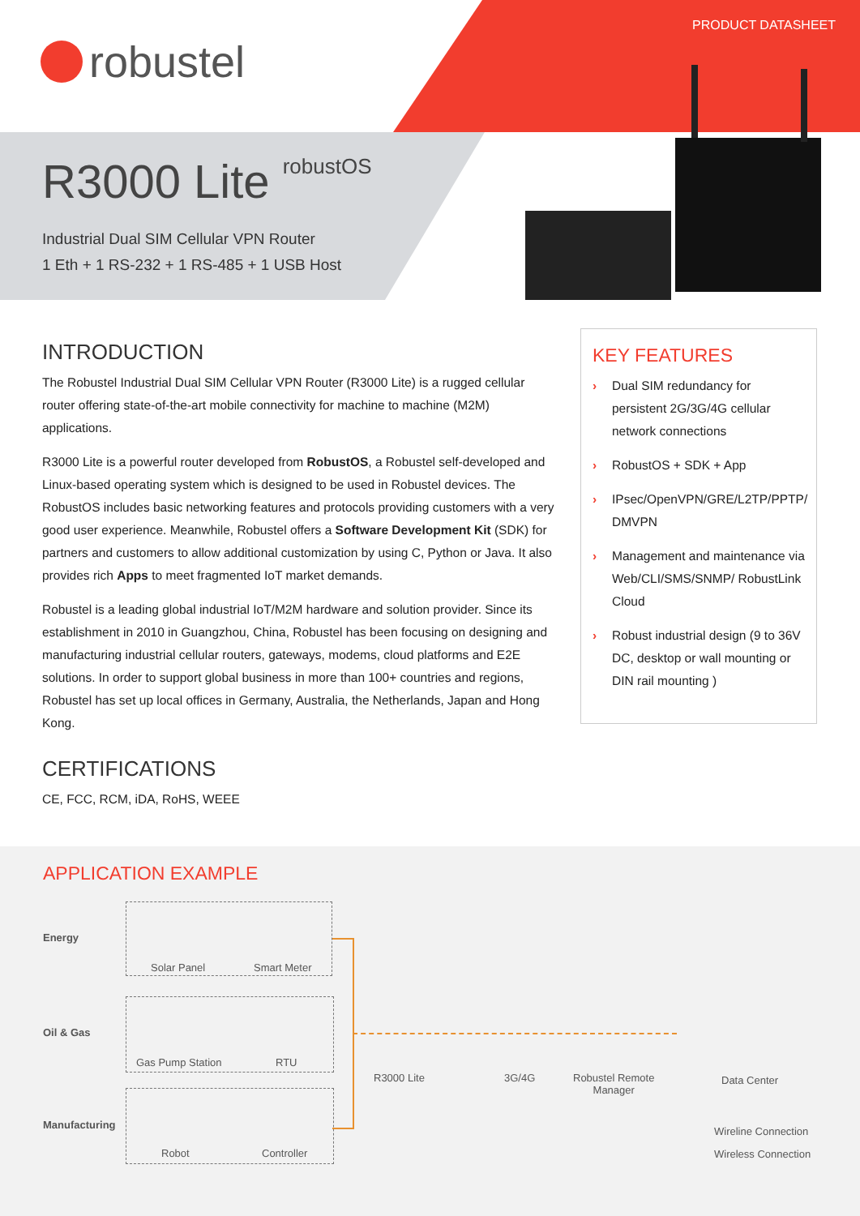PRODUCT DATASHEET
robustel
R3000 Lite robustOS
Industrial Dual SIM Cellular VPN Router
1 Eth + 1 RS-232 + 1 RS-485 + 1 USB Host
INTRODUCTION
The Robustel Industrial Dual SIM Cellular VPN Router (R3000 Lite) is a rugged cellular router offering state-of-the-art mobile connectivity for machine to machine (M2M) applications.
R3000 Lite is a powerful router developed from RobustOS, a Robustel self-developed and Linux-based operating system which is designed to be used in Robustel devices. The RobustOS includes basic networking features and protocols providing customers with a very good user experience. Meanwhile, Robustel offers a Software Development Kit (SDK) for partners and customers to allow additional customization by using C, Python or Java. It also provides rich Apps to meet fragmented IoT market demands.
Robustel is a leading global industrial IoT/M2M hardware and solution provider. Since its establishment in 2010 in Guangzhou, China, Robustel has been focusing on designing and manufacturing industrial cellular routers, gateways, modems, cloud platforms and E2E solutions. In order to support global business in more than 100+ countries and regions, Robustel has set up local offices in Germany, Australia, the Netherlands, Japan and Hong Kong.
CERTIFICATIONS
CE, FCC, RCM, iDA, RoHS, WEEE
KEY FEATURES
› Dual SIM redundancy for persistent 2G/3G/4G cellular network connections
› RobustOS + SDK + App
› IPsec/OpenVPN/GRE/L2TP/PPTP/ DMVPN
› Management and maintenance via Web/CLI/SMS/SNMP/ RobustLink Cloud
› Robust industrial design (9 to 36V DC, desktop or wall mounting or DIN rail mounting )
APPLICATION EXAMPLE
Energy
Solar Panel Smart Meter
Oil & Gas
Gas Pump Station RTU
Manufacturing
Robot Controller
R3000 Lite 3G/4G
Robustel Remote
Manager
Data Center
Wireline Connection
Wireless Connection